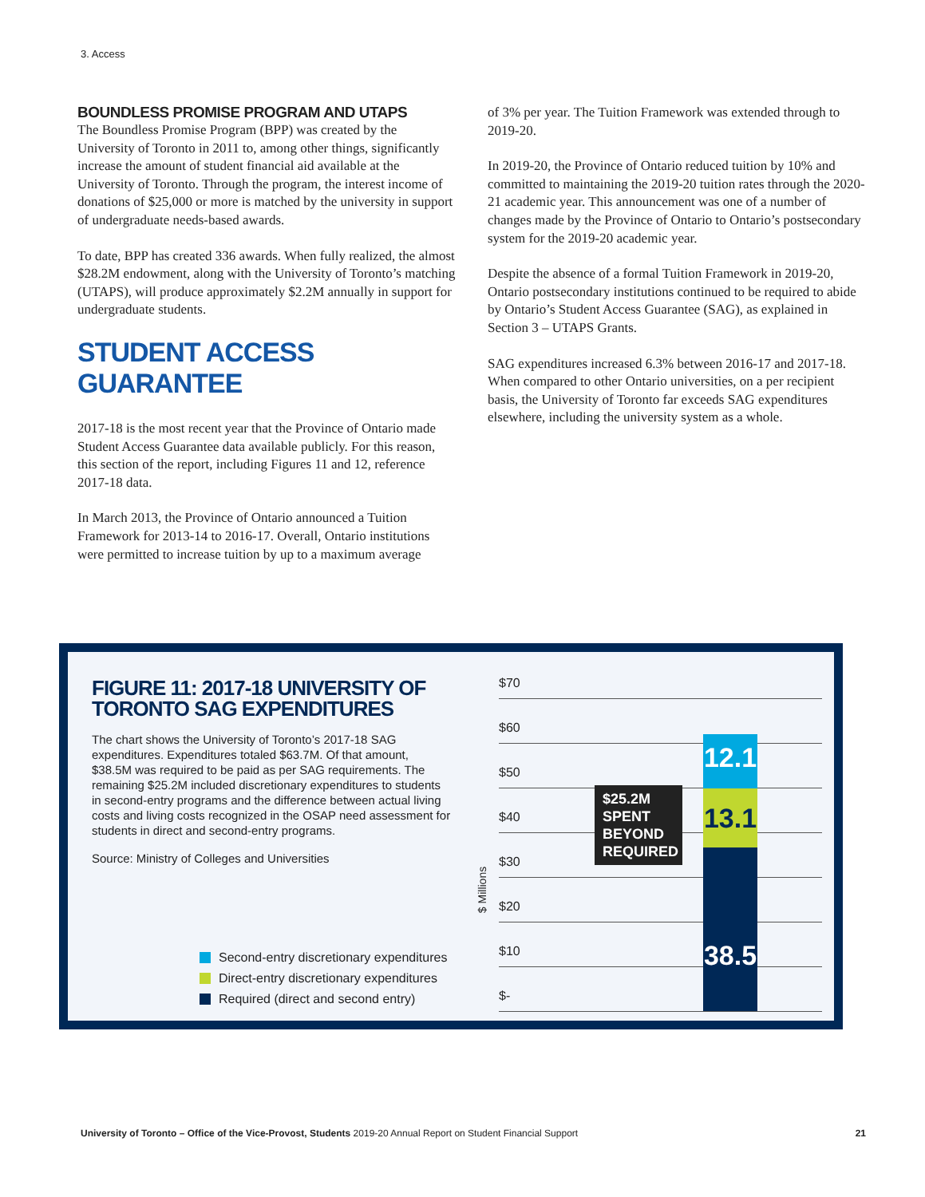3. Access
BOUNDLESS PROMISE PROGRAM AND UTAPS
The Boundless Promise Program (BPP) was created by the University of Toronto in 2011 to, among other things, significantly increase the amount of student financial aid available at the University of Toronto. Through the program, the interest income of donations of $25,000 or more is matched by the university in support of undergraduate needs-based awards.
To date, BPP has created 336 awards. When fully realized, the almost $28.2M endowment, along with the University of Toronto’s matching (UTAPS), will produce approximately $2.2M annually in support for undergraduate students.
STUDENT ACCESS GUARANTEE
2017-18 is the most recent year that the Province of Ontario made Student Access Guarantee data available publicly. For this reason, this section of the report, including Figures 11 and 12, reference 2017-18 data.
In March 2013, the Province of Ontario announced a Tuition Framework for 2013-14 to 2016-17. Overall, Ontario institutions were permitted to increase tuition by up to a maximum average
of 3% per year. The Tuition Framework was extended through to 2019-20.
In 2019-20, the Province of Ontario reduced tuition by 10% and committed to maintaining the 2019-20 tuition rates through the 2020-21 academic year. This announcement was one of a number of changes made by the Province of Ontario to Ontario’s postsecondary system for the 2019-20 academic year.
Despite the absence of a formal Tuition Framework in 2019-20, Ontario postsecondary institutions continued to be required to abide by Ontario’s Student Access Guarantee (SAG), as explained in Section 3 – UTAPS Grants.
SAG expenditures increased 6.3% between 2016-17 and 2017-18. When compared to other Ontario universities, on a per recipient basis, the University of Toronto far exceeds SAG expenditures elsewhere, including the university system as a whole.
FIGURE 11: 2017-18 UNIVERSITY OF TORONTO SAG EXPENDITURES
The chart shows the University of Toronto’s 2017-18 SAG expenditures. Expenditures totaled $63.7M. Of that amount, $38.5M was required to be paid as per SAG requirements. The remaining $25.2M included discretionary expenditures to students in second-entry programs and the difference between actual living costs and living costs recognized in the OSAP need assessment for students in direct and second-entry programs.
Source: Ministry of Colleges and Universities
Second-entry discretionary expenditures
Direct-entry discretionary expenditures
Required (direct and second entry)
$ Millions
$70
$60
$50
$40
$30
$20
$10
$-
12.1
13.1
38.5
$25.2M SPENT BEYOND REQUIRED
University of Toronto – Office of the Vice-Provost, Students 2019-20 Annual Report on Student Financial Support
21